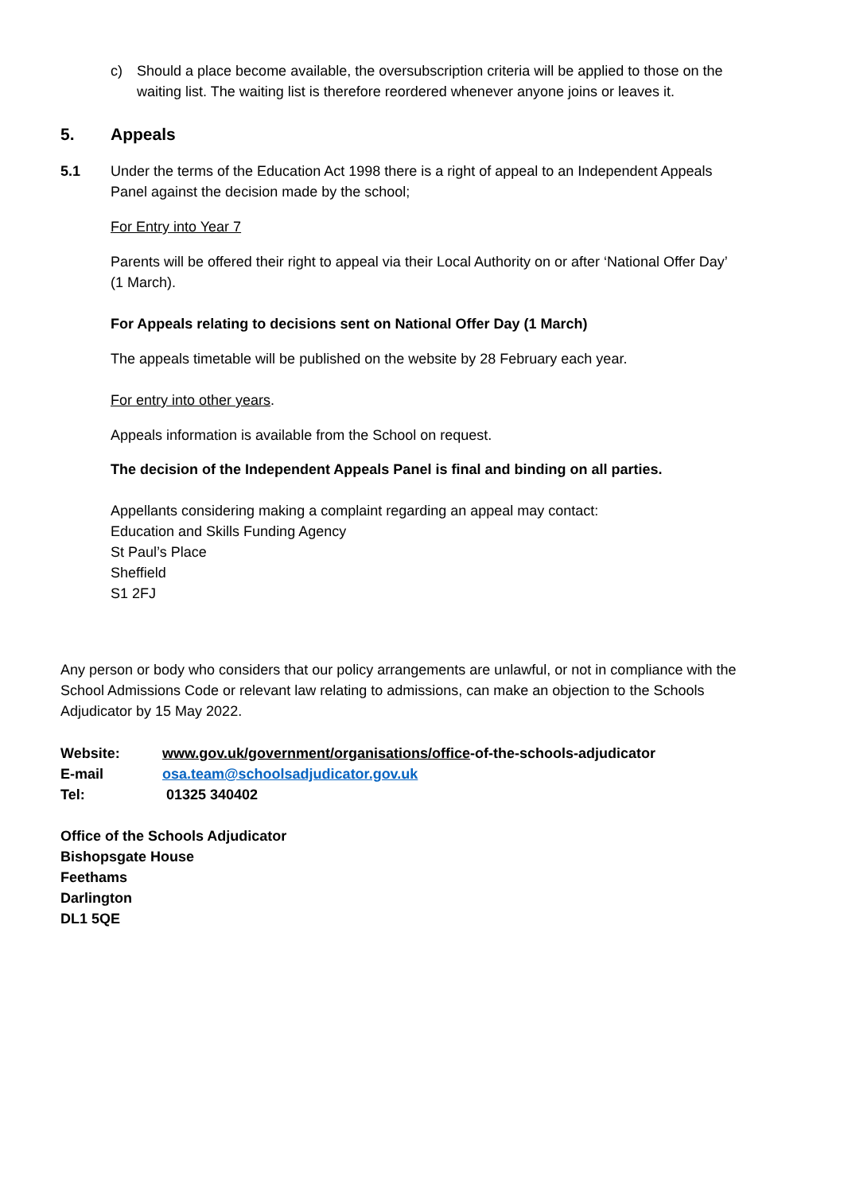c) Should a place become available, the oversubscription criteria will be applied to those on the waiting list. The waiting list is therefore reordered whenever anyone joins or leaves it.
5. Appeals
5.1 Under the terms of the Education Act 1998 there is a right of appeal to an Independent Appeals Panel against the decision made by the school;
For Entry into Year 7
Parents will be offered their right to appeal via their Local Authority on or after ‘National Offer Day’ (1 March).
For Appeals relating to decisions sent on National Offer Day (1 March)
The appeals timetable will be published on the website by 28 February each year.
For entry into other years.
Appeals information is available from the School on request.
The decision of the Independent Appeals Panel is final and binding on all parties.
Appellants considering making a complaint regarding an appeal may contact:
Education and Skills Funding Agency
St Paul’s Place
Sheffield
S1 2FJ
Any person or body who considers that our policy arrangements are unlawful, or not in compliance with the School Admissions Code or relevant law relating to admissions, can make an objection to the Schools Adjudicator by 15 May 2022.
Website: www.gov.uk/government/organisations/office-of-the-schools-adjudicator
E-mail osa.team@schoolsadjudicator.gov.uk
Tel: 01325 340402
Office of the Schools Adjudicator
Bishopsgate House
Feethams
Darlington
DL1 5QE